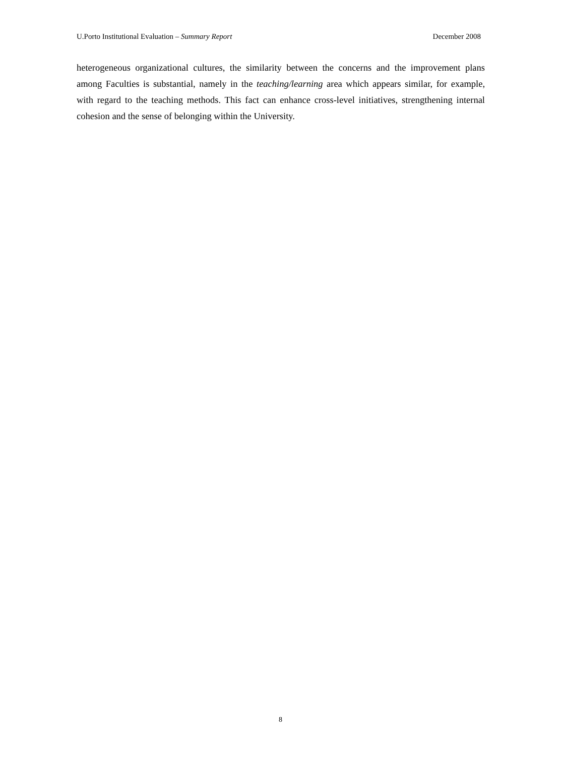U.Porto Institutional Evaluation – Summary Report December 2008
heterogeneous organizational cultures, the similarity between the concerns and the improvement plans among Faculties is substantial, namely in the teaching/learning area which appears similar, for example, with regard to the teaching methods. This fact can enhance cross-level initiatives, strengthening internal cohesion and the sense of belonging within the University.
8